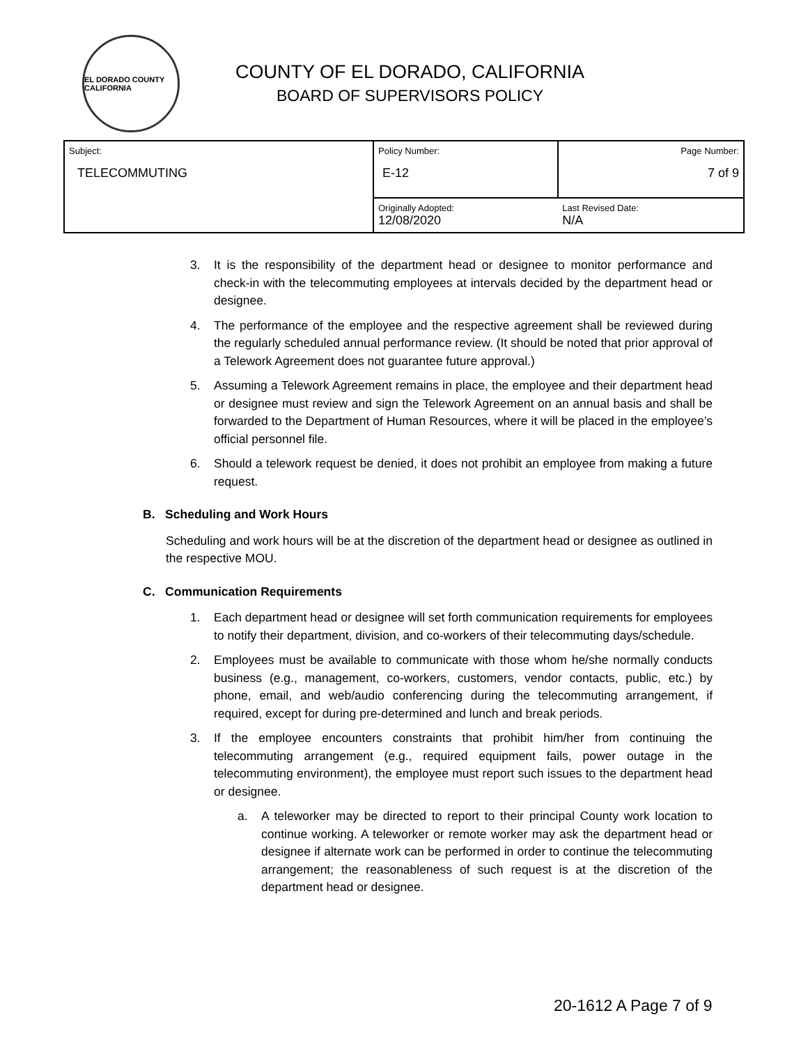EL DORADO COUNTY CALIFORNIA
COUNTY OF EL DORADO, CALIFORNIA
BOARD OF SUPERVISORS POLICY
| Subject: TELECOMMUTING | Policy Number: E-12 | Page Number: 7 of 9 |
| | Originally Adopted: 12/08/2020 | Last Revised Date: N/A |
3. It is the responsibility of the department head or designee to monitor performance and check-in with the telecommuting employees at intervals decided by the department head or designee.
4. The performance of the employee and the respective agreement shall be reviewed during the regularly scheduled annual performance review. (It should be noted that prior approval of a Telework Agreement does not guarantee future approval.)
5. Assuming a Telework Agreement remains in place, the employee and their department head or designee must review and sign the Telework Agreement on an annual basis and shall be forwarded to the Department of Human Resources, where it will be placed in the employee’s official personnel file.
6. Should a telework request be denied, it does not prohibit an employee from making a future request.
B. Scheduling and Work Hours
Scheduling and work hours will be at the discretion of the department head or designee as outlined in the respective MOU.
C. Communication Requirements
1. Each department head or designee will set forth communication requirements for employees to notify their department, division, and co-workers of their telecommuting days/schedule.
2. Employees must be available to communicate with those whom he/she normally conducts business (e.g., management, co-workers, customers, vendor contacts, public, etc.) by phone, email, and web/audio conferencing during the telecommuting arrangement, if required, except for during pre-determined and lunch and break periods.
3. If the employee encounters constraints that prohibit him/her from continuing the telecommuting arrangement (e.g., required equipment fails, power outage in the telecommuting environment), the employee must report such issues to the department head or designee.
a. A teleworker may be directed to report to their principal County work location to continue working. A teleworker or remote worker may ask the department head or designee if alternate work can be performed in order to continue the telecommuting arrangement; the reasonableness of such request is at the discretion of the department head or designee.
20-1612 A Page 7 of 9